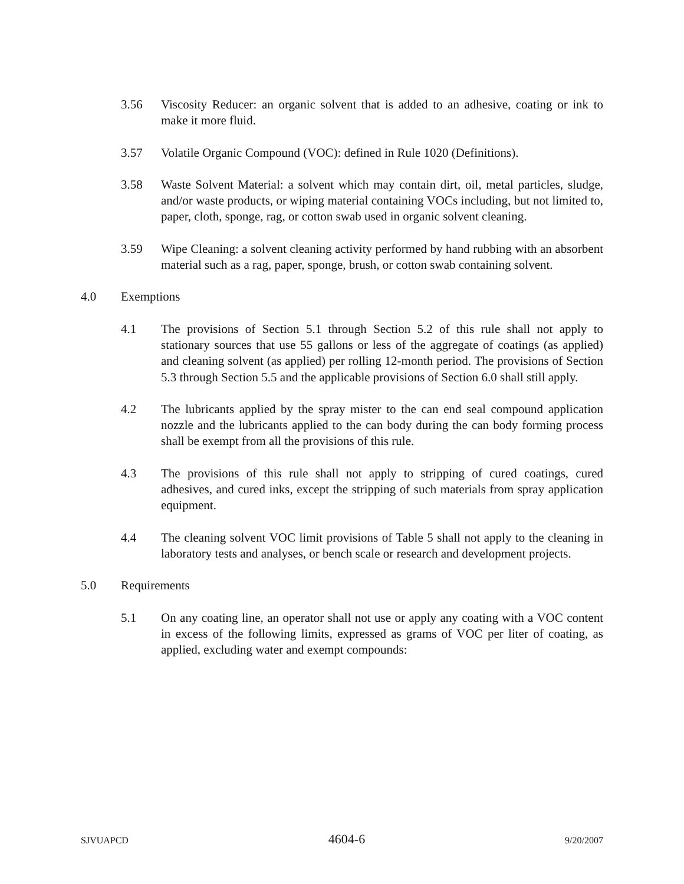3.56 Viscosity Reducer: an organic solvent that is added to an adhesive, coating or ink to make it more fluid.
3.57 Volatile Organic Compound (VOC): defined in Rule 1020 (Definitions).
3.58 Waste Solvent Material: a solvent which may contain dirt, oil, metal particles, sludge, and/or waste products, or wiping material containing VOCs including, but not limited to, paper, cloth, sponge, rag, or cotton swab used in organic solvent cleaning.
3.59 Wipe Cleaning: a solvent cleaning activity performed by hand rubbing with an absorbent material such as a rag, paper, sponge, brush, or cotton swab containing solvent.
4.0 Exemptions
4.1 The provisions of Section 5.1 through Section 5.2 of this rule shall not apply to stationary sources that use 55 gallons or less of the aggregate of coatings (as applied) and cleaning solvent (as applied) per rolling 12-month period. The provisions of Section 5.3 through Section 5.5 and the applicable provisions of Section 6.0 shall still apply.
4.2 The lubricants applied by the spray mister to the can end seal compound application nozzle and the lubricants applied to the can body during the can body forming process shall be exempt from all the provisions of this rule.
4.3 The provisions of this rule shall not apply to stripping of cured coatings, cured adhesives, and cured inks, except the stripping of such materials from spray application equipment.
4.4 The cleaning solvent VOC limit provisions of Table 5 shall not apply to the cleaning in laboratory tests and analyses, or bench scale or research and development projects.
5.0 Requirements
5.1 On any coating line, an operator shall not use or apply any coating with a VOC content in excess of the following limits, expressed as grams of VOC per liter of coating, as applied, excluding water and exempt compounds:
SJVUAPCD 4604-6 9/20/2007